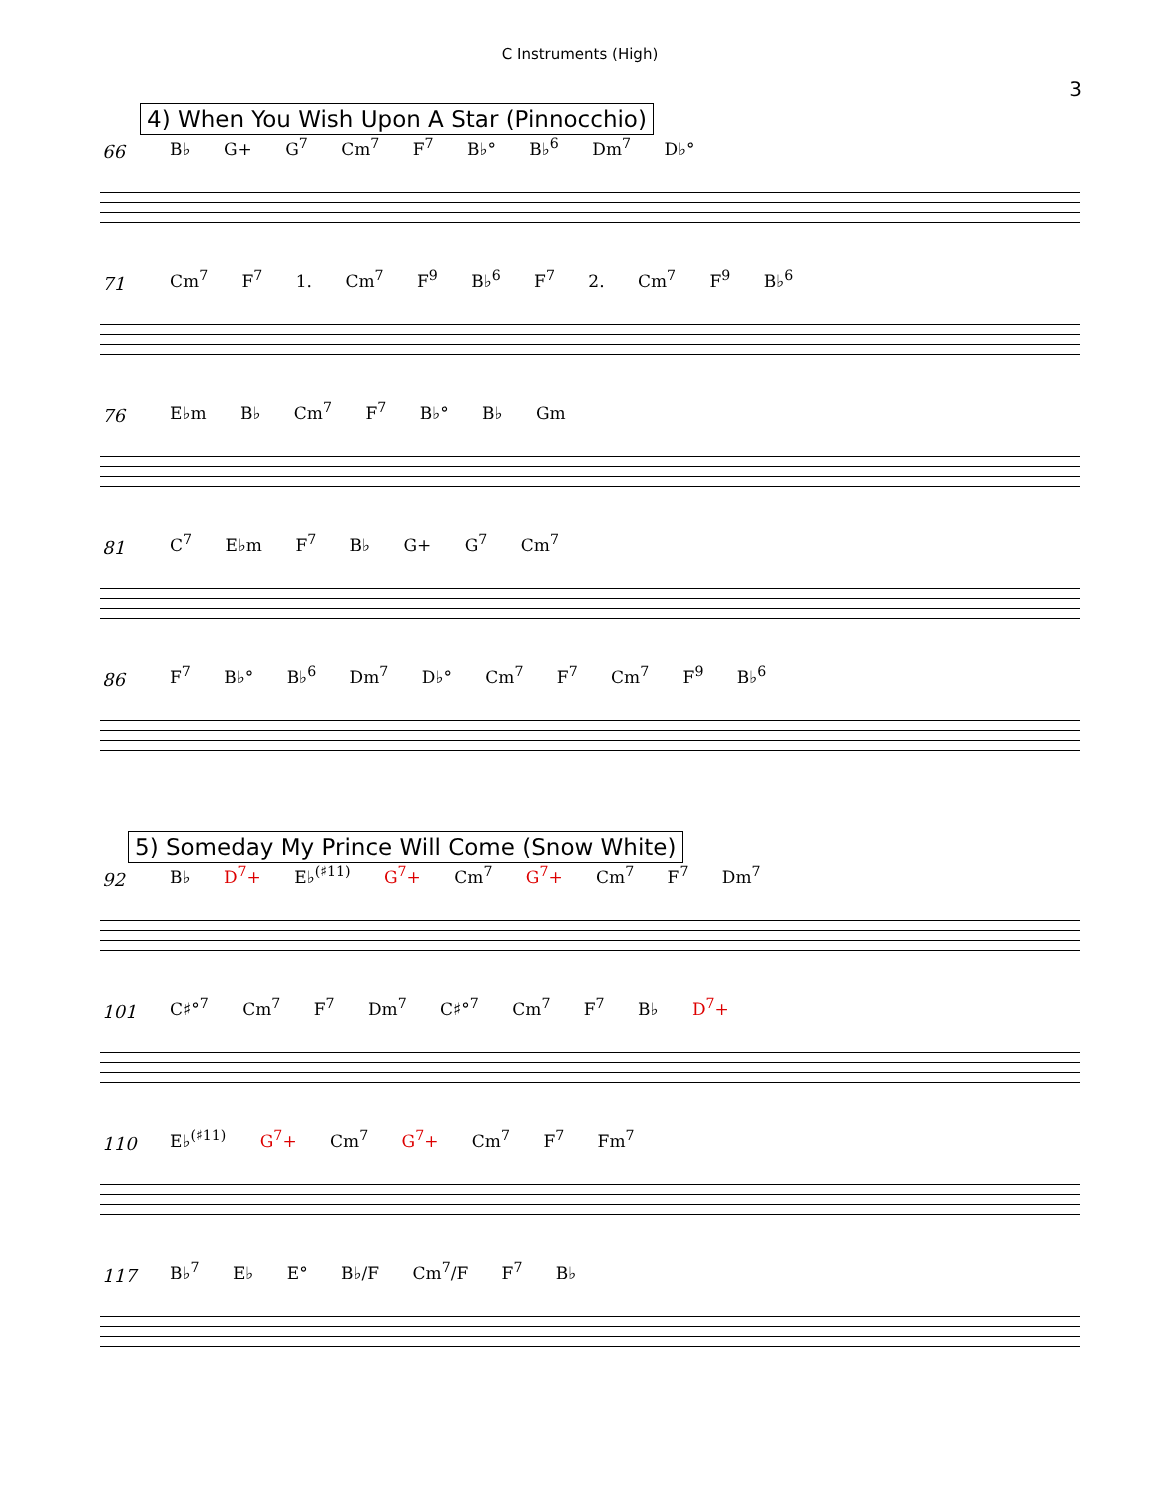C Instruments (High)
3
4) When You Wish Upon A Star (Pinnocchio)
66 B♭ G+ G<sup>7</sup> Cm<sup>7</sup> F<sup>7</sup> B♭° B♭<sup>6</sup> Dm<sup>7</sup> D♭°
71 Cm<sup>7</sup> F<sup>7</sup> 1. Cm<sup>7</sup> F<sup>9</sup> B♭<sup>6</sup> F<sup>7</sup> 2. Cm<sup>7</sup> F<sup>9</sup> B♭<sup>6</sup>
76 E♭m B♭ Cm<sup>7</sup> F<sup>7</sup> B♭° B♭ Gm
81 C<sup>7</sup> E♭m F<sup>7</sup> B♭ G+ G<sup>7</sup> Cm<sup>7</sup>
86 F<sup>7</sup> B♭° B♭<sup>6</sup> Dm<sup>7</sup> D♭° Cm<sup>7</sup> F<sup>7</sup> Cm<sup>7</sup> F<sup>9</sup> B♭<sup>6</sup>
5) Someday My Prince Will Come (Snow White)
92 B♭ D<sup>7</sup>+ E♭<sup>(♯11)</sup> G<sup>7</sup>+ Cm<sup>7</sup> G<sup>7</sup>+ Cm<sup>7</sup> F<sup>7</sup> Dm<sup>7</sup>
101 C♯°<sup>7</sup> Cm<sup>7</sup> F<sup>7</sup> Dm<sup>7</sup> C♯°<sup>7</sup> Cm<sup>7</sup> F<sup>7</sup> B♭ D<sup>7</sup>+
110 E♭<sup>(♯11)</sup> G<sup>7</sup>+ Cm<sup>7</sup> G<sup>7</sup>+ Cm<sup>7</sup> F<sup>7</sup> Fm<sup>7</sup>
117 B♭<sup>7</sup> E♭ E° B♭/F Cm<sup>7</sup>/F F<sup>7</sup> B♭